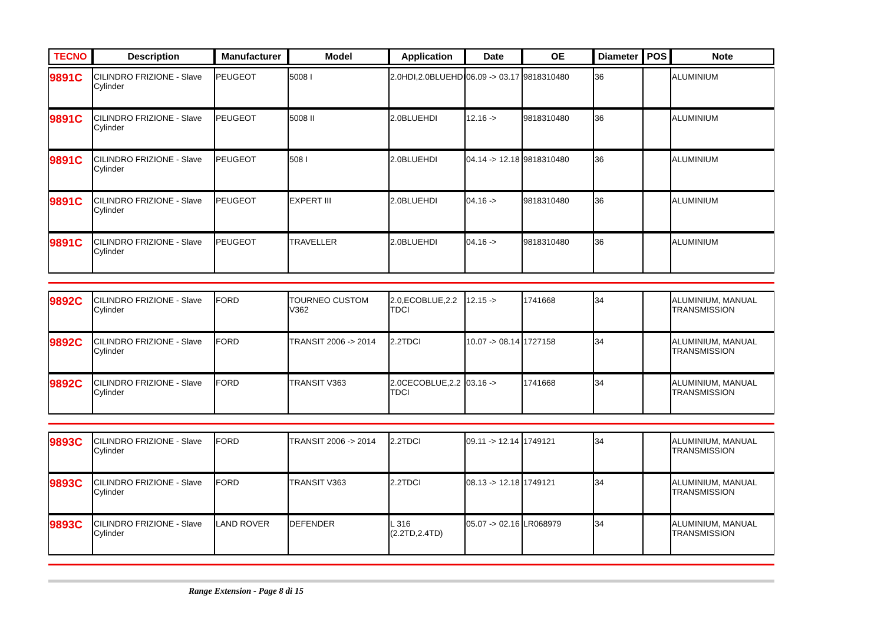| TECNO | Description | Manufacturer | Model | Application | Date | OE | Diameter | POS | Note |
| --- | --- | --- | --- | --- | --- | --- | --- | --- | --- |
| 9891C | CILINDRO FRIZIONE - Slave Cylinder | PEUGEOT | 5008 I | 2.0HDI,2.0BLUEHDI | 06.09 -> 03.17 | 9818310480 | 36 | | ALUMINIUM |
| 9891C | CILINDRO FRIZIONE - Slave Cylinder | PEUGEOT | 5008 II | 2.0BLUEHDI | 12.16 -> | 9818310480 | 36 | | ALUMINIUM |
| 9891C | CILINDRO FRIZIONE - Slave Cylinder | PEUGEOT | 508 I | 2.0BLUEHDI | 04.14 -> 12.18 | 9818310480 | 36 | | ALUMINIUM |
| 9891C | CILINDRO FRIZIONE - Slave Cylinder | PEUGEOT | EXPERT III | 2.0BLUEHDI | 04.16 -> | 9818310480 | 36 | | ALUMINIUM |
| 9891C | CILINDRO FRIZIONE - Slave Cylinder | PEUGEOT | TRAVELLER | 2.0BLUEHDI | 04.16 -> | 9818310480 | 36 | | ALUMINIUM |
| 9892C | CILINDRO FRIZIONE - Slave Cylinder | FORD | TOURNEO CUSTOM V362 | 2.0,ECOBLUE,2.2 TDCI | 12.15 -> | 1741668 | 34 | | ALUMINIUM, MANUAL TRANSMISSION |
| 9892C | CILINDRO FRIZIONE - Slave Cylinder | FORD | TRANSIT 2006 -> 2014 | 2.2TDCI | 10.07 -> 08.14 | 1727158 | 34 | | ALUMINIUM, MANUAL TRANSMISSION |
| 9892C | CILINDRO FRIZIONE - Slave Cylinder | FORD | TRANSIT V363 | 2.0CECOBLUE,2.2 TDCI | 03.16 -> | 1741668 | 34 | | ALUMINIUM, MANUAL TRANSMISSION |
| 9893C | CILINDRO FRIZIONE - Slave Cylinder | FORD | TRANSIT 2006 -> 2014 | 2.2TDCI | 09.11 -> 12.14 | 1749121 | 34 | | ALUMINIUM, MANUAL TRANSMISSION |
| 9893C | CILINDRO FRIZIONE - Slave Cylinder | FORD | TRANSIT V363 | 2.2TDCI | 08.13 -> 12.18 | 1749121 | 34 | | ALUMINIUM, MANUAL TRANSMISSION |
| 9893C | CILINDRO FRIZIONE - Slave Cylinder | LAND ROVER | DEFENDER | L 316 (2.2TD,2.4TD) | 05.07 -> 02.16 | LR068979 | 34 | | ALUMINIUM, MANUAL TRANSMISSION |
Range Extension - Page 8 di 15